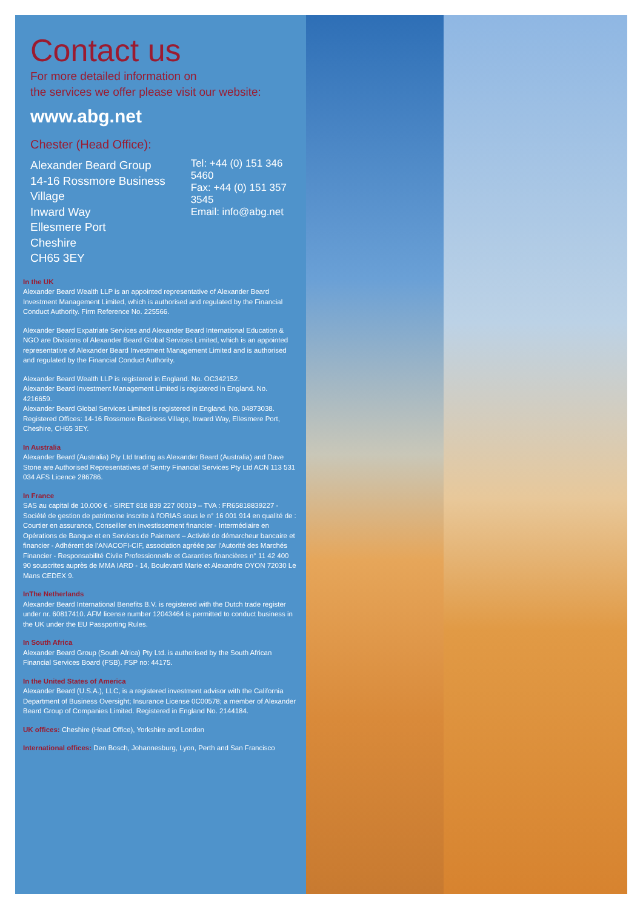Contact us
For more detailed information on
the services we offer please visit our website:
www.abg.net
Chester (Head Office):
Alexander Beard Group
14-16 Rossmore Business Village
Inward Way
Ellesmere Port
Cheshire
CH65 3EY
Tel: +44 (0) 151 346 5460
Fax: +44 (0) 151 357 3545
Email: info@abg.net
In the UK
Alexander Beard Wealth LLP is an appointed representative of Alexander Beard Investment Management Limited, which is authorised and regulated by the Financial Conduct Authority. Firm Reference No. 225566.
Alexander Beard Expatriate Services and Alexander Beard International Education & NGO are Divisions of Alexander Beard Global Services Limited, which is an appointed representative of Alexander Beard Investment Management Limited and is authorised and regulated by the Financial Conduct Authority.
Alexander Beard Wealth LLP is registered in England. No. OC342152.
Alexander Beard Investment Management Limited is registered in England. No. 4216659.
Alexander Beard Global Services Limited is registered in England. No. 04873038. Registered Offices: 14-16 Rossmore Business Village, Inward Way, Ellesmere Port, Cheshire, CH65 3EY.
In Australia
Alexander Beard (Australia) Pty Ltd trading as Alexander Beard (Australia) and Dave Stone are Authorised Representatives of Sentry Financial Services Pty Ltd ACN 113 531 034 AFS Licence 286786.
In France
SAS au capital de 10.000 € - SIRET 818 839 227 00019 – TVA : FR65818839227 - Société de gestion de patrimoine inscrite à l’ORIAS sous le n° 16 001 914 en qualité de : Courtier en assurance, Conseiller en investissement financier - Intermédiaire en Opérations de Banque et en Services de Paiement – Activité de démarcheur bancaire et financier - Adhérent de l’ANACOFI-CIF, association agréée par l’Autorité des Marchés Financier - Responsabilité Civile Professionnelle et Garanties financières n° 11 42 400 90 souscrites auprès de MMA IARD - 14, Boulevard Marie et Alexandre OYON 72030 Le Mans CEDEX 9.
InThe Netherlands
Alexander Beard International Benefits B.V. is registered with the Dutch trade register under nr. 60817410. AFM license number 12043464 is permitted to conduct business in the UK under the EU Passporting Rules.
In South Africa
Alexander Beard Group (South Africa) Pty Ltd. is authorised by the South African Financial Services Board (FSB). FSP no: 44175.
In the United States of America
Alexander Beard (U.S.A.), LLC, is a registered investment advisor with the California Department of Business Oversight; Insurance License 0C00578; a member of Alexander Beard Group of Companies Limited. Registered in England No. 2144184.
UK offices: Cheshire (Head Office), Yorkshire and London
International offices: Den Bosch, Johannesburg, Lyon, Perth and San Francisco